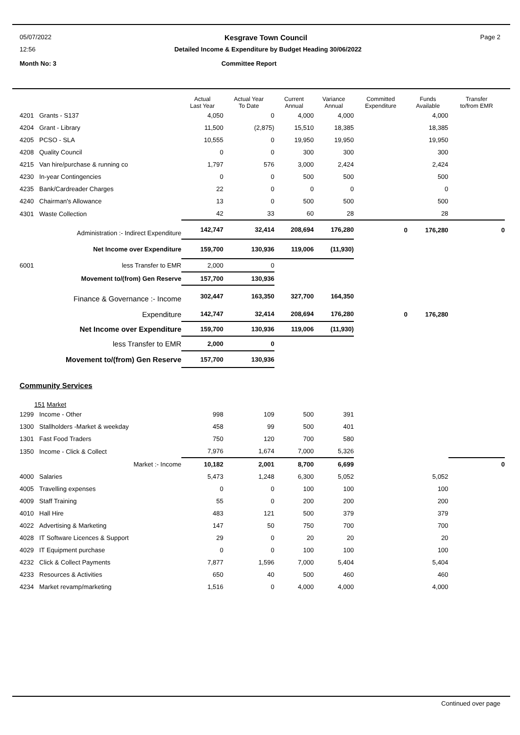05/07/2022 Kesgrave Town Council Page 2
12:56 Detailed Income & Expenditure by Budget Heading 30/06/2022
Month No: 3 Committee Report
| | | Actual Last Year | Actual Year To Date | Current Annual | Variance Annual | Committed Expenditure | Funds Available | Transfer to/from EMR |
| --- | --- | --- | --- | --- | --- | --- | --- | --- |
| 4201 | Grants - S137 | 4,050 | 0 | 4,000 | 4,000 | | 4,000 | |
| 4204 | Grant - Library | 11,500 | (2,875) | 15,510 | 18,385 | | 18,385 | |
| 4205 | PCSO - SLA | 10,555 | 0 | 19,950 | 19,950 | | 19,950 | |
| 4208 | Quality Council | 0 | 0 | 300 | 300 | | 300 | |
| 4215 | Van hire/purchase & running co | 1,797 | 576 | 3,000 | 2,424 | | 2,424 | |
| 4230 | In-year Contingencies | 0 | 0 | 500 | 500 | | 500 | |
| 4235 | Bank/Cardreader Charges | 22 | 0 | 0 | 0 | | 0 | |
| 4240 | Chairman's Allowance | 13 | 0 | 500 | 500 | | 500 | |
| 4301 | Waste Collection | 42 | 33 | 60 | 28 | | 28 | |
| | Administration :- Indirect Expenditure | 142,747 | 32,414 | 208,694 | 176,280 | 0 | 176,280 | 0 |
| | Net Income over Expenditure | 159,700 | 130,936 | 119,006 | (11,930) | | | |
| 6001 | less Transfer to EMR | 2,000 | 0 | | | | | |
| | Movement to/(from) Gen Reserve | 157,700 | 130,936 | | | | | |
| | Finance & Governance :- Income | 302,447 | 163,350 | 327,700 | 164,350 | | | |
| | Expenditure | 142,747 | 32,414 | 208,694 | 176,280 | 0 | 176,280 | |
| | Net Income over Expenditure | 159,700 | 130,936 | 119,006 | (11,930) | | | |
| | less Transfer to EMR | 2,000 | 0 | | | | | |
| | Movement to/(from) Gen Reserve | 157,700 | 130,936 | | | | | |
| Community Services | | | | | | | | |
| 151 Market | | | | | | | | |
| 1299 | Income - Other | 998 | 109 | 500 | 391 | | | |
| 1300 | Stallholders -Market & weekday | 458 | 99 | 500 | 401 | | | |
| 1301 | Fast Food Traders | 750 | 120 | 700 | 580 | | | |
| 1350 | Income - Click & Collect | 7,976 | 1,674 | 7,000 | 5,326 | | | |
| | Market :- Income | 10,182 | 2,001 | 8,700 | 6,699 | | | 0 |
| 4000 | Salaries | 5,473 | 1,248 | 6,300 | 5,052 | | 5,052 | |
| 4005 | Travelling expenses | 0 | 0 | 100 | 100 | | 100 | |
| 4009 | Staff Training | 55 | 0 | 200 | 200 | | 200 | |
| 4010 | Hall Hire | 483 | 121 | 500 | 379 | | 379 | |
| 4022 | Advertising & Marketing | 147 | 50 | 750 | 700 | | 700 | |
| 4028 | IT Software Licences & Support | 29 | 0 | 20 | 20 | | 20 | |
| 4029 | IT Equipment purchase | 0 | 0 | 100 | 100 | | 100 | |
| 4232 | Click & Collect Payments | 7,877 | 1,596 | 7,000 | 5,404 | | 5,404 | |
| 4233 | Resources & Activities | 650 | 40 | 500 | 460 | | 460 | |
| 4234 | Market revamp/marketing | 1,516 | 0 | 4,000 | 4,000 | | 4,000 | |
Continued over page